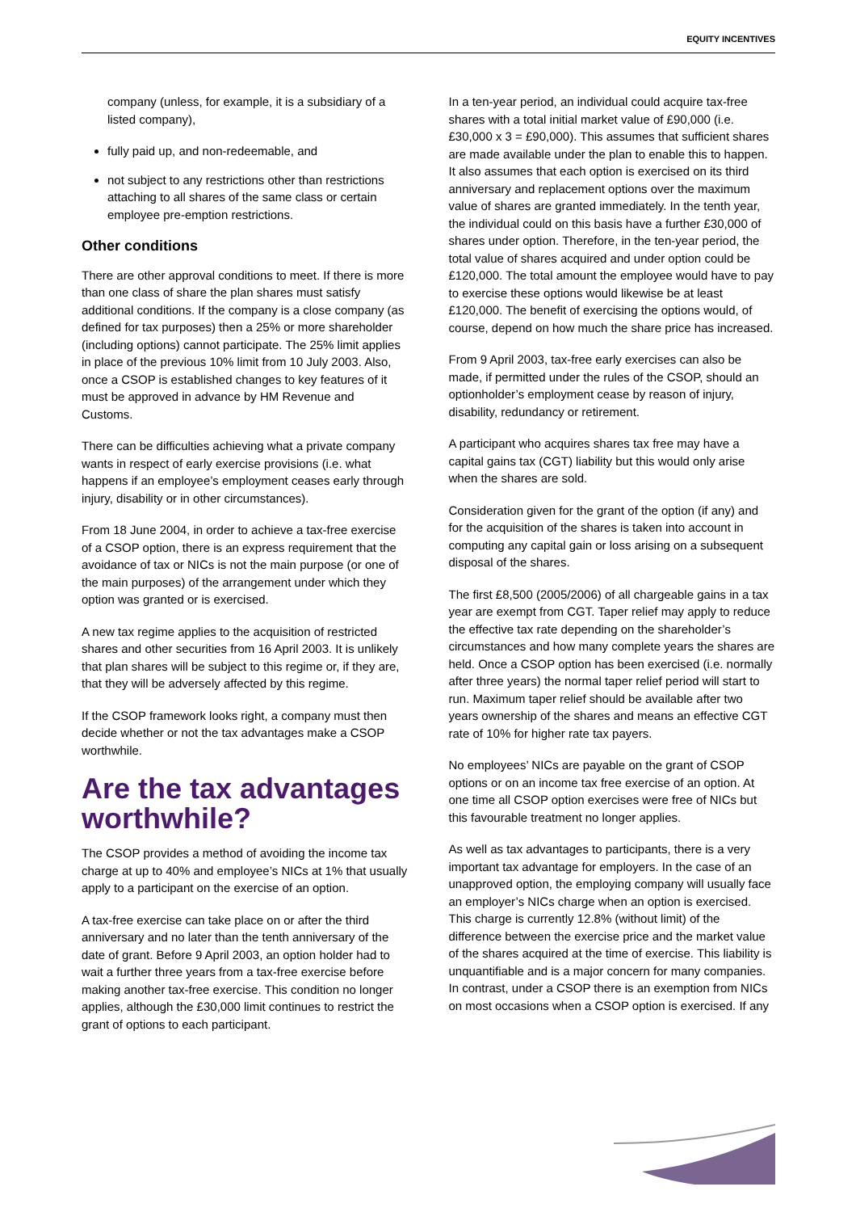EQUITY INCENTIVES
company (unless, for example, it is a subsidiary of a listed company),
fully paid up, and non-redeemable, and
not subject to any restrictions other than restrictions attaching to all shares of the same class or certain employee pre-emption restrictions.
Other conditions
There are other approval conditions to meet. If there is more than one class of share the plan shares must satisfy additional conditions. If the company is a close company (as defined for tax purposes) then a 25% or more shareholder (including options) cannot participate. The 25% limit applies in place of the previous 10% limit from 10 July 2003. Also, once a CSOP is established changes to key features of it must be approved in advance by HM Revenue and Customs.
There can be difficulties achieving what a private company wants in respect of early exercise provisions (i.e. what happens if an employee’s employment ceases early through injury, disability or in other circumstances).
From 18 June 2004, in order to achieve a tax-free exercise of a CSOP option, there is an express requirement that the avoidance of tax or NICs is not the main purpose (or one of the main purposes) of the arrangement under which they option was granted or is exercised.
A new tax regime applies to the acquisition of restricted shares and other securities from 16 April 2003. It is unlikely that plan shares will be subject to this regime or, if they are, that they will be adversely affected by this regime.
If the CSOP framework looks right, a company must then decide whether or not the tax advantages make a CSOP worthwhile.
Are the tax advantages worthwhile?
The CSOP provides a method of avoiding the income tax charge at up to 40% and employee’s NICs at 1% that usually apply to a participant on the exercise of an option.
A tax-free exercise can take place on or after the third anniversary and no later than the tenth anniversary of the date of grant. Before 9 April 2003, an option holder had to wait a further three years from a tax-free exercise before making another tax-free exercise. This condition no longer applies, although the £30,000 limit continues to restrict the grant of options to each participant.
In a ten-year period, an individual could acquire tax-free shares with a total initial market value of £90,000 (i.e. £30,000 x 3 = £90,000). This assumes that sufficient shares are made available under the plan to enable this to happen. It also assumes that each option is exercised on its third anniversary and replacement options over the maximum value of shares are granted immediately. In the tenth year, the individual could on this basis have a further £30,000 of shares under option. Therefore, in the ten-year period, the total value of shares acquired and under option could be £120,000. The total amount the employee would have to pay to exercise these options would likewise be at least £120,000. The benefit of exercising the options would, of course, depend on how much the share price has increased.
From 9 April 2003, tax-free early exercises can also be made, if permitted under the rules of the CSOP, should an optionholder’s employment cease by reason of injury, disability, redundancy or retirement.
A participant who acquires shares tax free may have a capital gains tax (CGT) liability but this would only arise when the shares are sold.
Consideration given for the grant of the option (if any) and for the acquisition of the shares is taken into account in computing any capital gain or loss arising on a subsequent disposal of the shares.
The first £8,500 (2005/2006) of all chargeable gains in a tax year are exempt from CGT. Taper relief may apply to reduce the effective tax rate depending on the shareholder’s circumstances and how many complete years the shares are held. Once a CSOP option has been exercised (i.e. normally after three years) the normal taper relief period will start to run. Maximum taper relief should be available after two years ownership of the shares and means an effective CGT rate of 10% for higher rate tax payers.
No employees’ NICs are payable on the grant of CSOP options or on an income tax free exercise of an option. At one time all CSOP option exercises were free of NICs but this favourable treatment no longer applies.
As well as tax advantages to participants, there is a very important tax advantage for employers. In the case of an unapproved option, the employing company will usually face an employer’s NICs charge when an option is exercised. This charge is currently 12.8% (without limit) of the difference between the exercise price and the market value of the shares acquired at the time of exercise. This liability is unquantifiable and is a major concern for many companies. In contrast, under a CSOP there is an exemption from NICs on most occasions when a CSOP option is exercised. If any